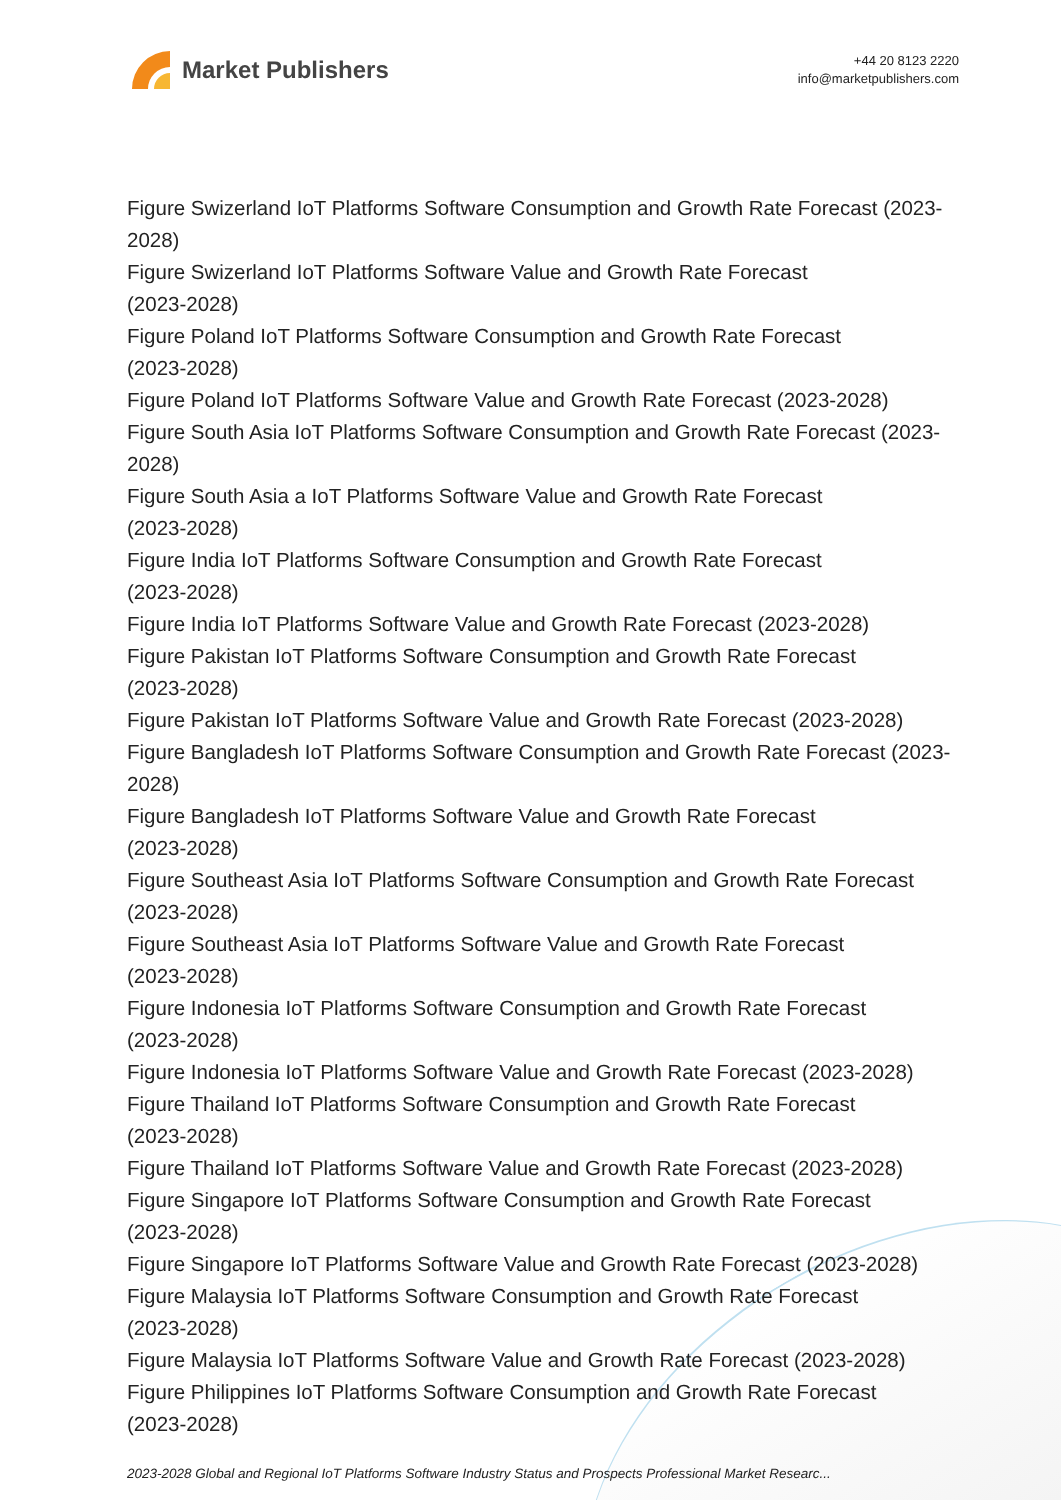Market Publishers
+44 20 8123 2220
info@marketpublishers.com
Figure Swizerland IoT Platforms Software Consumption and Growth Rate Forecast (2023-2028)
Figure Swizerland IoT Platforms Software Value and Growth Rate Forecast
(2023-2028)
Figure Poland IoT Platforms Software Consumption and Growth Rate Forecast
(2023-2028)
Figure Poland IoT Platforms Software Value and Growth Rate Forecast (2023-2028)
Figure South Asia IoT Platforms Software Consumption and Growth Rate Forecast (2023-2028)
Figure South Asia a IoT Platforms Software Value and Growth Rate Forecast
(2023-2028)
Figure India IoT Platforms Software Consumption and Growth Rate Forecast
(2023-2028)
Figure India IoT Platforms Software Value and Growth Rate Forecast (2023-2028)
Figure Pakistan IoT Platforms Software Consumption and Growth Rate Forecast
(2023-2028)
Figure Pakistan IoT Platforms Software Value and Growth Rate Forecast (2023-2028)
Figure Bangladesh IoT Platforms Software Consumption and Growth Rate Forecast (2023-2028)
Figure Bangladesh IoT Platforms Software Value and Growth Rate Forecast
(2023-2028)
Figure Southeast Asia IoT Platforms Software Consumption and Growth Rate Forecast (2023-2028)
Figure Southeast Asia IoT Platforms Software Value and Growth Rate Forecast
(2023-2028)
Figure Indonesia IoT Platforms Software Consumption and Growth Rate Forecast
(2023-2028)
Figure Indonesia IoT Platforms Software Value and Growth Rate Forecast (2023-2028)
Figure Thailand IoT Platforms Software Consumption and Growth Rate Forecast
(2023-2028)
Figure Thailand IoT Platforms Software Value and Growth Rate Forecast (2023-2028)
Figure Singapore IoT Platforms Software Consumption and Growth Rate Forecast
(2023-2028)
Figure Singapore IoT Platforms Software Value and Growth Rate Forecast (2023-2028)
Figure Malaysia IoT Platforms Software Consumption and Growth Rate Forecast
(2023-2028)
Figure Malaysia IoT Platforms Software Value and Growth Rate Forecast (2023-2028)
Figure Philippines IoT Platforms Software Consumption and Growth Rate Forecast
(2023-2028)
2023-2028 Global and Regional IoT Platforms Software Industry Status and Prospects Professional Market Researc...